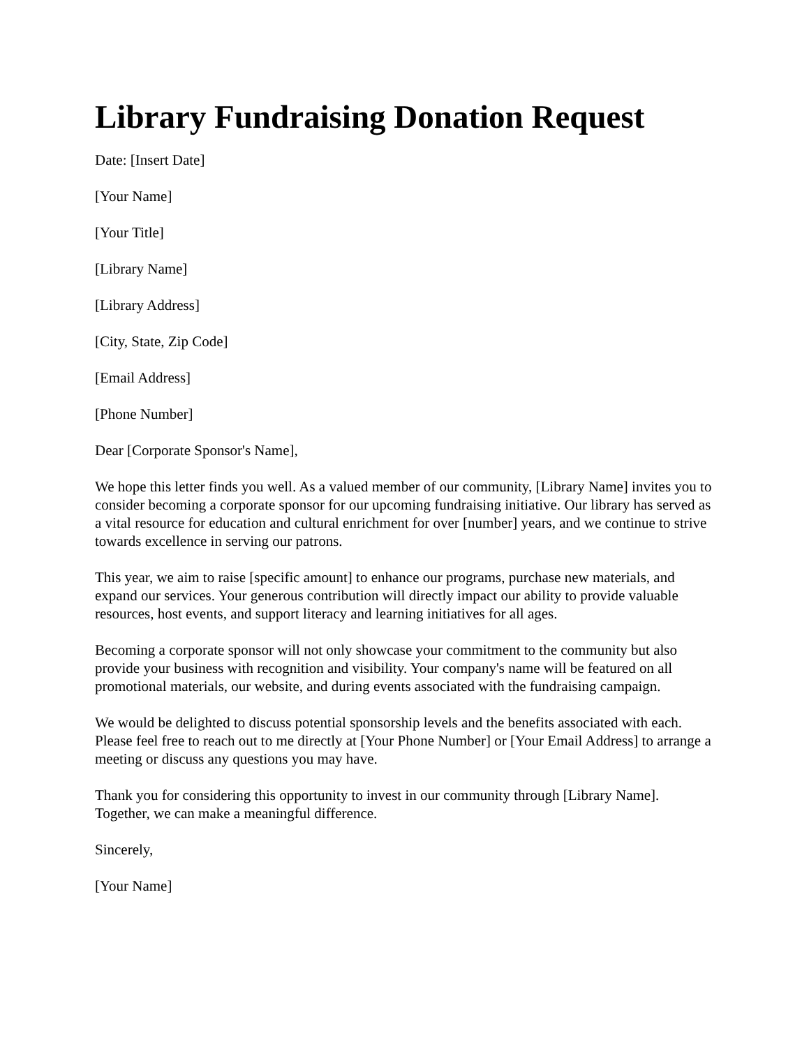Library Fundraising Donation Request
Date: [Insert Date]
[Your Name]
[Your Title]
[Library Name]
[Library Address]
[City, State, Zip Code]
[Email Address]
[Phone Number]
Dear [Corporate Sponsor's Name],
We hope this letter finds you well. As a valued member of our community, [Library Name] invites you to consider becoming a corporate sponsor for our upcoming fundraising initiative. Our library has served as a vital resource for education and cultural enrichment for over [number] years, and we continue to strive towards excellence in serving our patrons.
This year, we aim to raise [specific amount] to enhance our programs, purchase new materials, and expand our services. Your generous contribution will directly impact our ability to provide valuable resources, host events, and support literacy and learning initiatives for all ages.
Becoming a corporate sponsor will not only showcase your commitment to the community but also provide your business with recognition and visibility. Your company's name will be featured on all promotional materials, our website, and during events associated with the fundraising campaign.
We would be delighted to discuss potential sponsorship levels and the benefits associated with each. Please feel free to reach out to me directly at [Your Phone Number] or [Your Email Address] to arrange a meeting or discuss any questions you may have.
Thank you for considering this opportunity to invest in our community through [Library Name]. Together, we can make a meaningful difference.
Sincerely,
[Your Name]